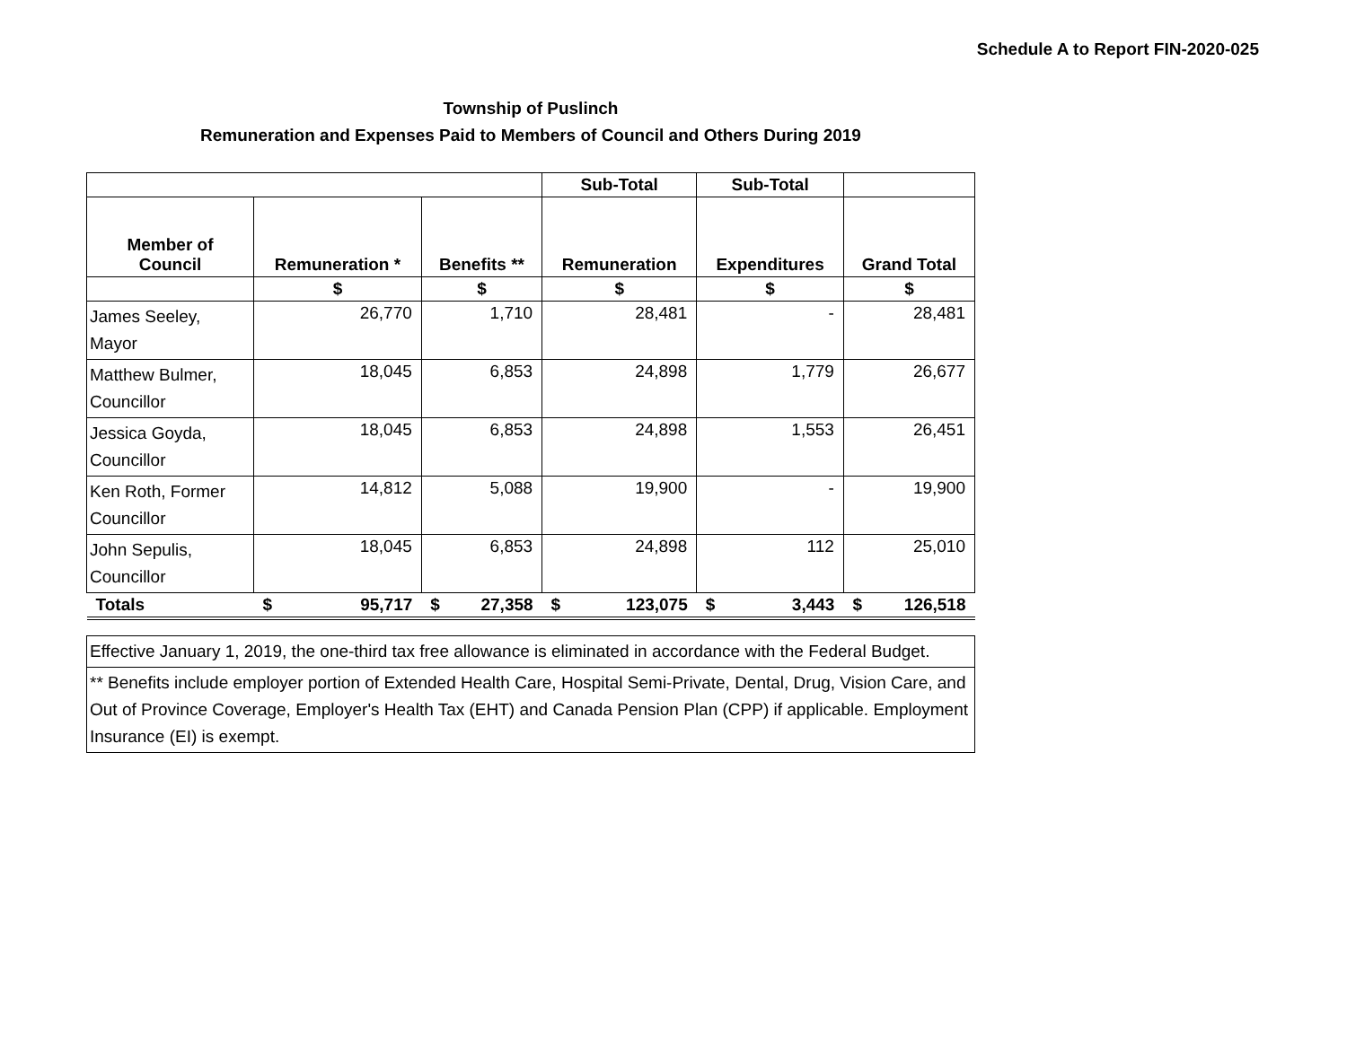Schedule A to Report FIN-2020-025
Township of Puslinch
Remuneration and Expenses Paid to Members of Council and Others During 2019
| | | | Sub-Total | Sub-Total | |
| --- | --- | --- | --- | --- | --- |
| Member of Council | Remuneration * | Benefits ** | Remuneration | Expenditures | Grand Total |
| | $ | $ | $ | $ | $ |
| James Seeley, Mayor | 26,770 | 1,710 | 28,481 | - | 28,481 |
| Matthew Bulmer, Councillor | 18,045 | 6,853 | 24,898 | 1,779 | 26,677 |
| Jessica Goyda, Councillor | 18,045 | 6,853 | 24,898 | 1,553 | 26,451 |
| Ken Roth, Former Councillor | 14,812 | 5,088 | 19,900 | - | 19,900 |
| John Sepulis, Councillor | 18,045 | 6,853 | 24,898 | 112 | 25,010 |
| Totals | $ 95,717 | $ 27,358 | $ 123,075 | $ 3,443 | $ 126,518 |
| Effective January 1, 2019, the one-third tax free allowance is eliminated in accordance with the Federal Budget. |
| ** Benefits include employer portion of Extended Health Care, Hospital Semi-Private, Dental, Drug, Vision Care, and Out of Province Coverage, Employer's Health Tax (EHT) and Canada Pension Plan (CPP) if applicable. Employment Insurance (EI) is exempt. |